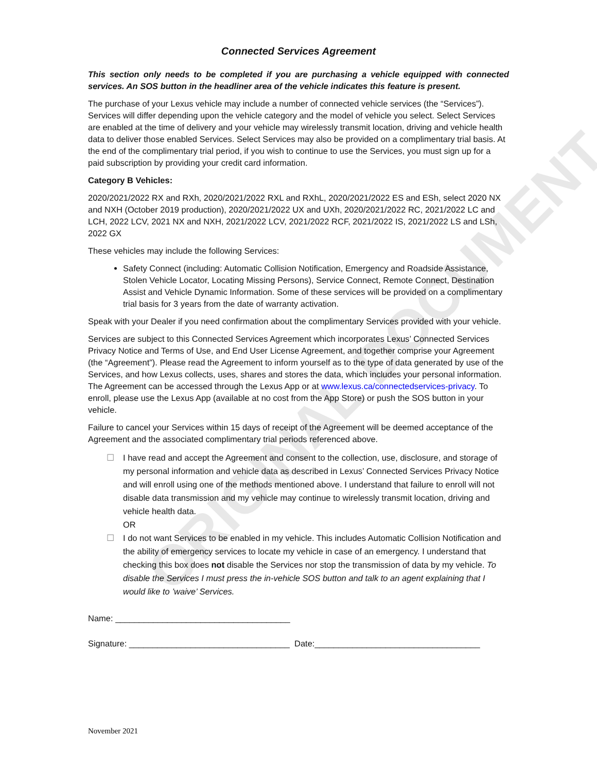ORIGINAL DOCUMENT
Connected Services Agreement
This section only needs to be completed if you are purchasing a vehicle equipped with connected services. An SOS button in the headliner area of the vehicle indicates this feature is present.
The purchase of your Lexus vehicle may include a number of connected vehicle services (the “Services”). Services will differ depending upon the vehicle category and the model of vehicle you select. Select Services are enabled at the time of delivery and your vehicle may wirelessly transmit location, driving and vehicle health data to deliver those enabled Services. Select Services may also be provided on a complimentary trial basis. At the end of the complimentary trial period, if you wish to continue to use the Services, you must sign up for a paid subscription by providing your credit card information.
Category B Vehicles:
2020/2021/2022 RX and RXh, 2020/2021/2022 RXL and RXhL, 2020/2021/2022 ES and ESh, select 2020 NX and NXH (October 2019 production), 2020/2021/2022 UX and UXh, 2020/2021/2022 RC, 2021/2022 LC and LCH, 2022 LCV, 2021 NX and NXH, 2021/2022 LCV, 2021/2022 RCF, 2021/2022 IS, 2021/2022 LS and LSh, 2022 GX
These vehicles may include the following Services:
Safety Connect (including: Automatic Collision Notification, Emergency and Roadside Assistance, Stolen Vehicle Locator, Locating Missing Persons), Service Connect, Remote Connect, Destination Assist and Vehicle Dynamic Information. Some of these services will be provided on a complimentary trial basis for 3 years from the date of warranty activation.
Speak with your Dealer if you need confirmation about the complimentary Services provided with your vehicle.
Services are subject to this Connected Services Agreement which incorporates Lexus’ Connected Services Privacy Notice and Terms of Use, and End User License Agreement, and together comprise your Agreement (the “Agreement”). Please read the Agreement to inform yourself as to the type of data generated by use of the Services, and how Lexus collects, uses, shares and stores the data, which includes your personal information. The Agreement can be accessed through the Lexus App or at www.lexus.ca/connectedservices-privacy. To enroll, please use the Lexus App (available at no cost from the App Store) or push the SOS button in your vehicle.
Failure to cancel your Services within 15 days of receipt of the Agreement will be deemed acceptance of the Agreement and the associated complimentary trial periods referenced above.
☐ I have read and accept the Agreement and consent to the collection, use, disclosure, and storage of my personal information and vehicle data as described in Lexus’ Connected Services Privacy Notice and will enroll using one of the methods mentioned above. I understand that failure to enroll will not disable data transmission and my vehicle may continue to wirelessly transmit location, driving and vehicle health data.
OR
☐ I do not want Services to be enabled in my vehicle. This includes Automatic Collision Notification and the ability of emergency services to locate my vehicle in case of an emergency. I understand that checking this box does not disable the Services nor stop the transmission of data by my vehicle. To disable the Services I must press the in-vehicle SOS button and talk to an agent explaining that I would like to ’waive’ Services.
Name: _____________________________________
Signature: __________________________________ Date:___________________________________
November 2021